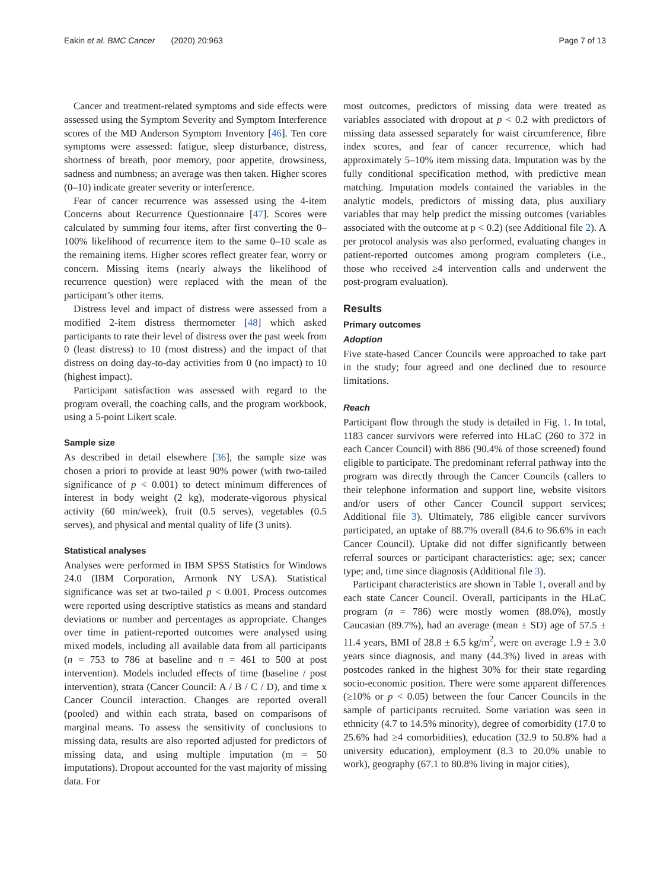Eakin et al. BMC Cancer (2020) 20:963 Page 7 of 13
Cancer and treatment-related symptoms and side effects were assessed using the Symptom Severity and Symptom Interference scores of the MD Anderson Symptom Inventory [46]. Ten core symptoms were assessed: fatigue, sleep disturbance, distress, shortness of breath, poor memory, poor appetite, drowsiness, sadness and numbness; an average was then taken. Higher scores (0–10) indicate greater severity or interference.
Fear of cancer recurrence was assessed using the 4-item Concerns about Recurrence Questionnaire [47]. Scores were calculated by summing four items, after first converting the 0–100% likelihood of recurrence item to the same 0–10 scale as the remaining items. Higher scores reflect greater fear, worry or concern. Missing items (nearly always the likelihood of recurrence question) were replaced with the mean of the participant’s other items.
Distress level and impact of distress were assessed from a modified 2-item distress thermometer [48] which asked participants to rate their level of distress over the past week from 0 (least distress) to 10 (most distress) and the impact of that distress on doing day-to-day activities from 0 (no impact) to 10 (highest impact).
Participant satisfaction was assessed with regard to the program overall, the coaching calls, and the program workbook, using a 5-point Likert scale.
Sample size
As described in detail elsewhere [36], the sample size was chosen a priori to provide at least 90% power (with two-tailed significance of p < 0.001) to detect minimum differences of interest in body weight (2 kg), moderate-vigorous physical activity (60 min/week), fruit (0.5 serves), vegetables (0.5 serves), and physical and mental quality of life (3 units).
Statistical analyses
Analyses were performed in IBM SPSS Statistics for Windows 24.0 (IBM Corporation, Armonk NY USA). Statistical significance was set at two-tailed p < 0.001. Process outcomes were reported using descriptive statistics as means and standard deviations or number and percentages as appropriate. Changes over time in patient-reported outcomes were analysed using mixed models, including all available data from all participants (n = 753 to 786 at baseline and n = 461 to 500 at post intervention). Models included effects of time (baseline / post intervention), strata (Cancer Council: A / B / C / D), and time x Cancer Council interaction. Changes are reported overall (pooled) and within each strata, based on comparisons of marginal means. To assess the sensitivity of conclusions to missing data, results are also reported adjusted for predictors of missing data, and using multiple imputation (m = 50 imputations). Dropout accounted for the vast majority of missing data. For
most outcomes, predictors of missing data were treated as variables associated with dropout at p < 0.2 with predictors of missing data assessed separately for waist circumference, fibre index scores, and fear of cancer recurrence, which had approximately 5–10% item missing data. Imputation was by the fully conditional specification method, with predictive mean matching. Imputation models contained the variables in the analytic models, predictors of missing data, plus auxiliary variables that may help predict the missing outcomes (variables associated with the outcome at p < 0.2) (see Additional file 2). A per protocol analysis was also performed, evaluating changes in patient-reported outcomes among program completers (i.e., those who received ≥4 intervention calls and underwent the post-program evaluation).
Results
Primary outcomes
Adoption
Five state-based Cancer Councils were approached to take part in the study; four agreed and one declined due to resource limitations.
Reach
Participant flow through the study is detailed in Fig. 1. In total, 1183 cancer survivors were referred into HLaC (260 to 372 in each Cancer Council) with 886 (90.4% of those screened) found eligible to participate. The predominant referral pathway into the program was directly through the Cancer Councils (callers to their telephone information and support line, website visitors and/or users of other Cancer Council support services; Additional file 3). Ultimately, 786 eligible cancer survivors participated, an uptake of 88.7% overall (84.6 to 96.6% in each Cancer Council). Uptake did not differ significantly between referral sources or participant characteristics: age; sex; cancer type; and, time since diagnosis (Additional file 3).
Participant characteristics are shown in Table 1, overall and by each state Cancer Council. Overall, participants in the HLaC program (n = 786) were mostly women (88.0%), mostly Caucasian (89.7%), had an average (mean ± SD) age of 57.5 ± 11.4 years, BMI of 28.8 ± 6.5 kg/m<sup>2</sup>, were on average 1.9 ± 3.0 years since diagnosis, and many (44.3%) lived in areas with postcodes ranked in the highest 30% for their state regarding socio-economic position. There were some apparent differences (≥10% or p < 0.05) between the four Cancer Councils in the sample of participants recruited. Some variation was seen in ethnicity (4.7 to 14.5% minority), degree of comorbidity (17.0 to 25.6% had ≥4 comorbidities), education (32.9 to 50.8% had a university education), employment (8.3 to 20.0% unable to work), geography (67.1 to 80.8% living in major cities),